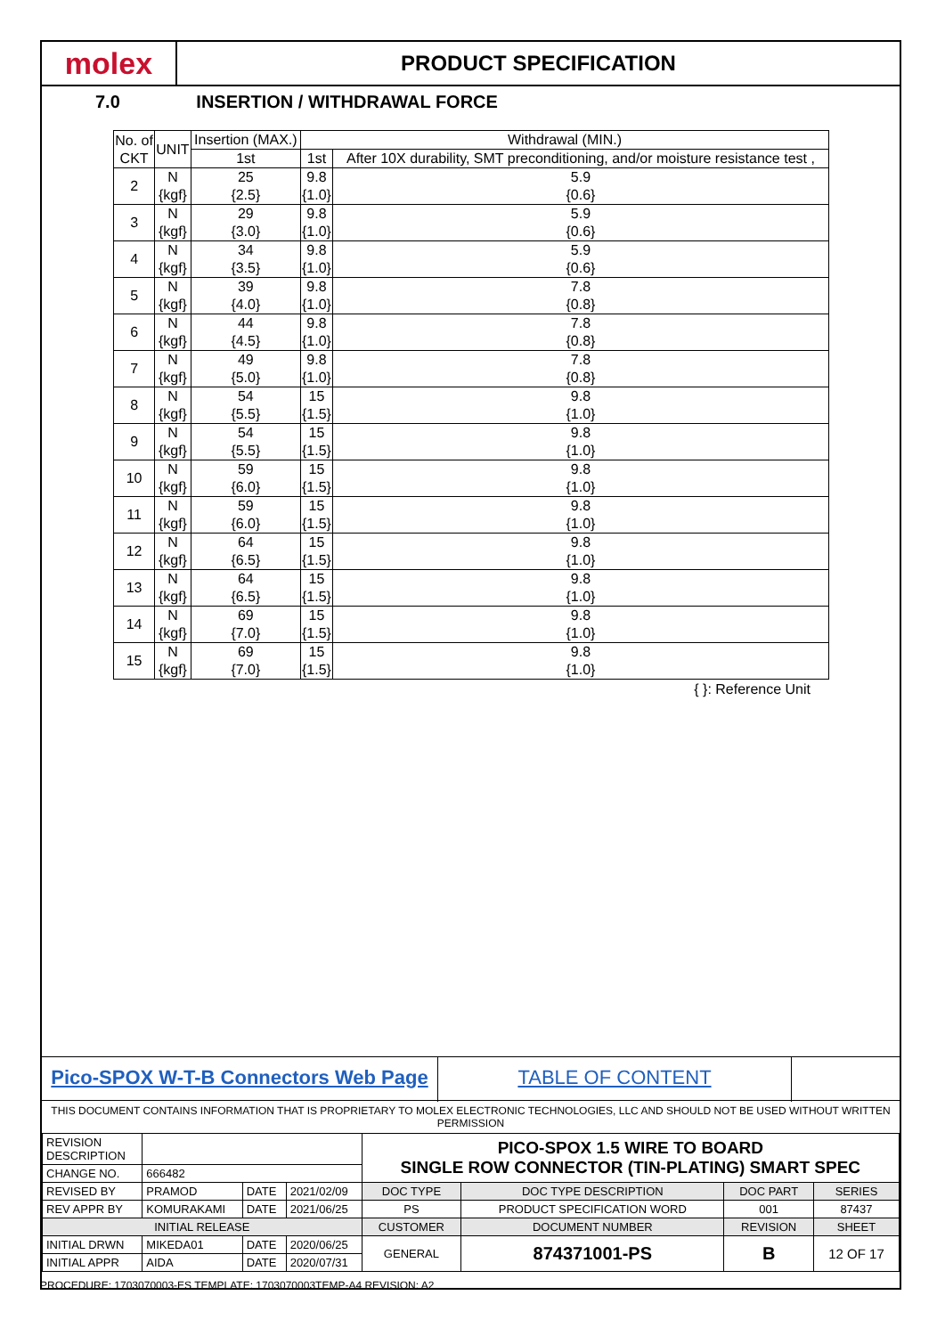molex
PRODUCT SPECIFICATION
7.0 INSERTION / WITHDRAWAL FORCE
| No. of CKT | UNIT | Insertion (MAX.) | Withdrawal (MIN.) | |
| --- | --- | --- | --- | --- |
| | | 1st | 1st | After 10X durability, SMT preconditioning, and/or moisture resistance test , |
| 2 | N {kgf} | 25 {2.5} | 9.8 {1.0} | 5.9 {0.6} |
| 3 | N {kgf} | 29 {3.0} | 9.8 {1.0} | 5.9 {0.6} |
| 4 | N {kgf} | 34 {3.5} | 9.8 {1.0} | 5.9 {0.6} |
| 5 | N {kgf} | 39 {4.0} | 9.8 {1.0} | 7.8 {0.8} |
| 6 | N {kgf} | 44 {4.5} | 9.8 {1.0} | 7.8 {0.8} |
| 7 | N {kgf} | 49 {5.0} | 9.8 {1.0} | 7.8 {0.8} |
| 8 | N {kgf} | 54 {5.5} | 15 {1.5} | 9.8 {1.0} |
| 9 | N {kgf} | 54 {5.5} | 15 {1.5} | 9.8 {1.0} |
| 10 | N {kgf} | 59 {6.0} | 15 {1.5} | 9.8 {1.0} |
| 11 | N {kgf} | 59 {6.0} | 15 {1.5} | 9.8 {1.0} |
| 12 | N {kgf} | 64 {6.5} | 15 {1.5} | 9.8 {1.0} |
| 13 | N {kgf} | 64 {6.5} | 15 {1.5} | 9.8 {1.0} |
| 14 | N {kgf} | 69 {7.0} | 15 {1.5} | 9.8 {1.0} |
| 15 | N {kgf} | 69 {7.0} | 15 {1.5} | 9.8 {1.0} |
{ }: Reference Unit
Pico-SPOX W-T-B Connectors Web Page TABLE OF CONTENT
THIS DOCUMENT CONTAINS INFORMATION THAT IS PROPRIETARY TO MOLEX ELECTRONIC TECHNOLOGIES, LLC AND SHOULD NOT BE USED WITHOUT WRITTEN PERMISSION
| REVISION DESCRIPTION | | | | PICO-SPOX 1.5 WIRE TO BOARD SINGLE ROW CONNECTOR (TIN-PLATING) SMART SPEC | | | |
| CHANGE NO. | 666482 | | | | | | |
| REVISED BY | PRAMOD | DATE | 2021/02/09 | DOC TYPE | DOC TYPE DESCRIPTION | DOC PART | SERIES |
| REV APPR BY | KOMURAKAMI | DATE | 2021/06/25 | PS | PRODUCT SPECIFICATION WORD | 001 | 87437 |
| INITIAL RELEASE | | | | CUSTOMER | DOCUMENT NUMBER | REVISION | SHEET |
| INITIAL DRWN | MIKEDA01 | DATE | 2020/06/25 | GENERAL | 874371001-PS | B | 12 OF 17 |
| INITIAL APPR | AIDA | DATE | 2020/07/31 | | | | |
PROCEDURE: 1703070003-ES TEMPLATE: 1703070003TEMP-A4 REVISION: A2